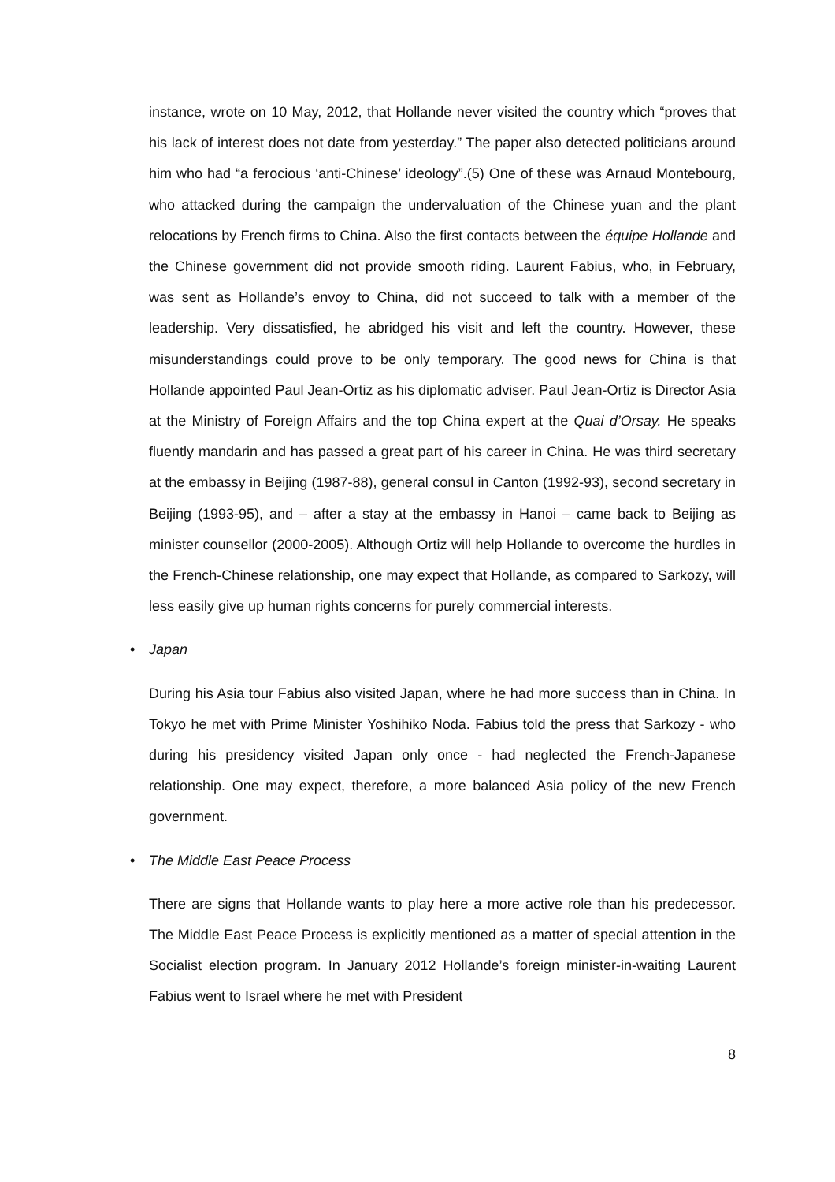instance, wrote on 10 May, 2012, that Hollande never visited the country which “proves that his lack of interest does not date from yesterday.” The paper also detected politicians around him who had “a ferocious ‘anti-Chinese’ ideology”.(5) One of these was Arnaud Montebourg, who attacked during the campaign the undervaluation of the Chinese yuan and the plant relocations by French firms to China. Also the first contacts between the équipe Hollande and the Chinese government did not provide smooth riding. Laurent Fabius, who, in February, was sent as Hollande’s envoy to China, did not succeed to talk with a member of the leadership. Very dissatisfied, he abridged his visit and left the country. However, these misunderstandings could prove to be only temporary. The good news for China is that Hollande appointed Paul Jean-Ortiz as his diplomatic adviser. Paul Jean-Ortiz is Director Asia at the Ministry of Foreign Affairs and the top China expert at the Quai d’Orsay. He speaks fluently mandarin and has passed a great part of his career in China. He was third secretary at the embassy in Beijing (1987-88), general consul in Canton (1992-93), second secretary in Beijing (1993-95), and – after a stay at the embassy in Hanoi – came back to Beijing as minister counsellor (2000-2005). Although Ortiz will help Hollande to overcome the hurdles in the French-Chinese relationship, one may expect that Hollande, as compared to Sarkozy, will less easily give up human rights concerns for purely commercial interests.
• Japan
During his Asia tour Fabius also visited Japan, where he had more success than in China. In Tokyo he met with Prime Minister Yoshihiko Noda. Fabius told the press that Sarkozy - who during his presidency visited Japan only once - had neglected the French-Japanese relationship. One may expect, therefore, a more balanced Asia policy of the new French government.
• The Middle East Peace Process
There are signs that Hollande wants to play here a more active role than his predecessor. The Middle East Peace Process is explicitly mentioned as a matter of special attention in the Socialist election program. In January 2012 Hollande’s foreign minister-in-waiting Laurent Fabius went to Israel where he met with President
8